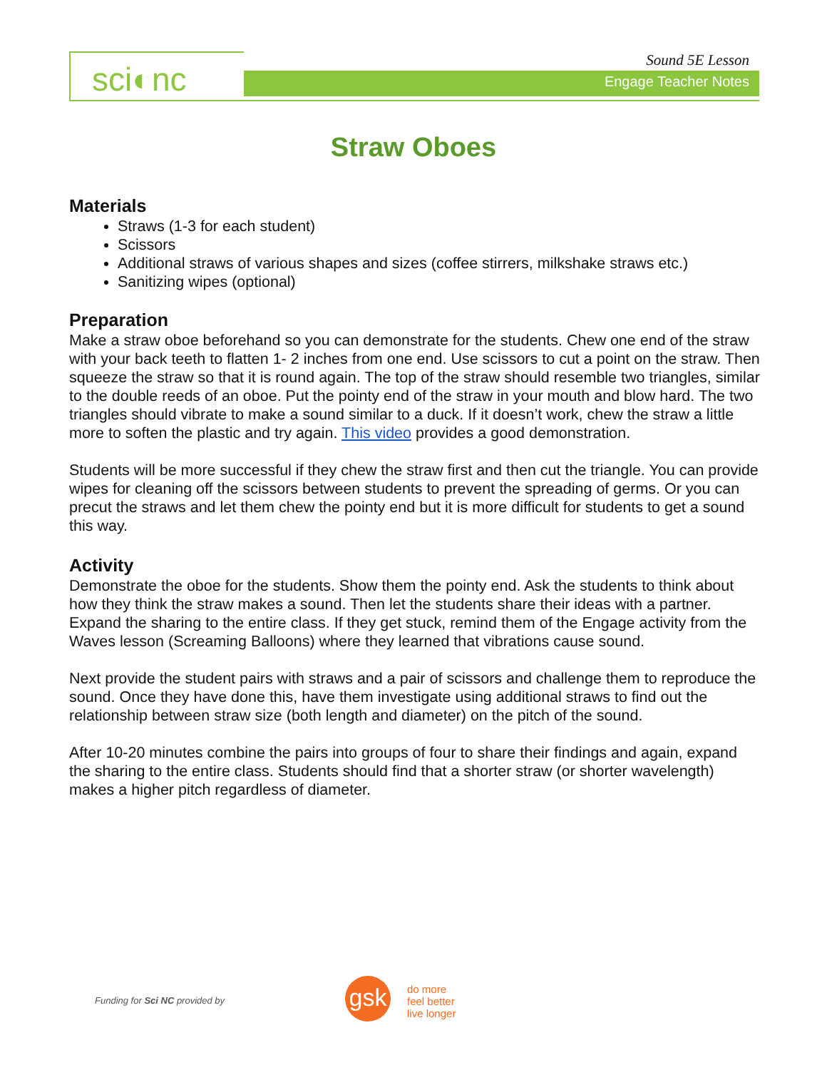sci◐nc Sound 5E Lesson
Engage Teacher Notes
Straw Oboes
Materials
Straws (1-3 for each student)
Scissors
Additional straws of various shapes and sizes (coffee stirrers, milkshake straws etc.)
Sanitizing wipes (optional)
Preparation
Make a straw oboe beforehand so you can demonstrate for the students. Chew one end of the straw with your back teeth to flatten 1- 2 inches from one end. Use scissors to cut a point on the straw. Then squeeze the straw so that it is round again. The top of the straw should resemble two triangles, similar to the double reeds of an oboe. Put the pointy end of the straw in your mouth and blow hard. The two triangles should vibrate to make a sound similar to a duck. If it doesn’t work, chew the straw a little more to soften the plastic and try again. This video provides a good demonstration.
Students will be more successful if they chew the straw first and then cut the triangle. You can provide wipes for cleaning off the scissors between students to prevent the spreading of germs. Or you can precut the straws and let them chew the pointy end but it is more difficult for students to get a sound this way.
Activity
Demonstrate the oboe for the students. Show them the pointy end. Ask the students to think about how they think the straw makes a sound. Then let the students share their ideas with a partner. Expand the sharing to the entire class. If they get stuck, remind them of the Engage activity from the Waves lesson (Screaming Balloons) where they learned that vibrations cause sound.
Next provide the student pairs with straws and a pair of scissors and challenge them to reproduce the sound. Once they have done this, have them investigate using additional straws to find out the relationship between straw size (both length and diameter) on the pitch of the sound.
After 10-20 minutes combine the pairs into groups of four to share their findings and again, expand the sharing to the entire class. Students should find that a shorter straw (or shorter wavelength) makes a higher pitch regardless of diameter.
Funding for Sci NC provided by gsk
do more
feel better
live longer